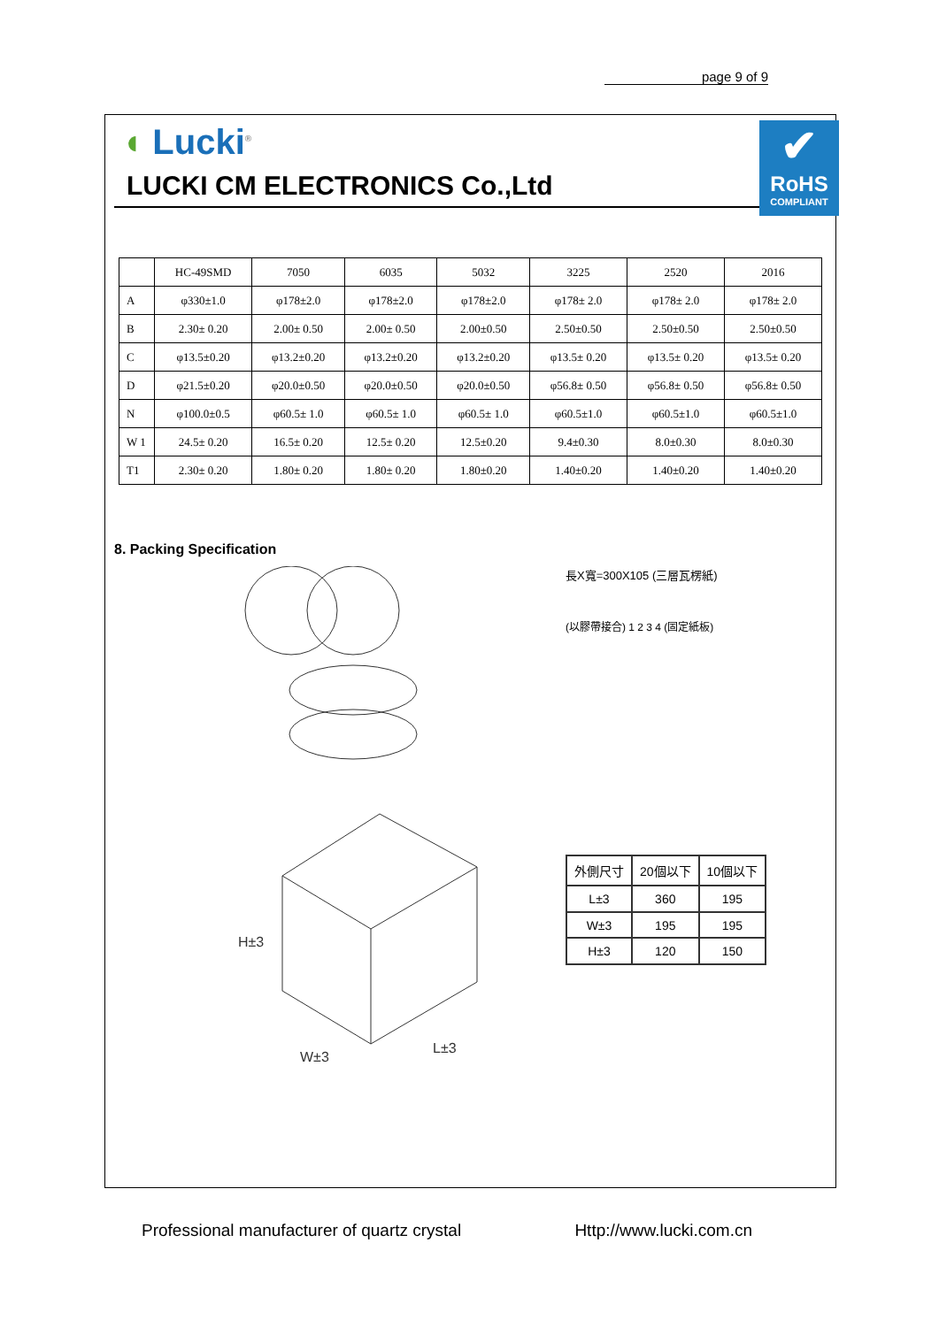page 9 of 9
✔
RoHS
COMPLIANT
◖ Lucki<sup>®</sup>
LUCKI CM ELECTRONICS Co.,Ltd
| | HC-49SMD | 7050 | 6035 | 5032 | 3225 | 2520 | 2016 |
| A | φ330±1.0 | φ178±2.0 | φ178±2.0 | φ178±2.0 | φ178± 2.0 | φ178± 2.0 | φ178± 2.0 |
| B | 2.30± 0.20 | 2.00± 0.50 | 2.00± 0.50 | 2.00±0.50 | 2.50±0.50 | 2.50±0.50 | 2.50±0.50 |
| C | φ13.5±0.20 | φ13.2±0.20 | φ13.2±0.20 | φ13.2±0.20 | φ13.5± 0.20 | φ13.5± 0.20 | φ13.5± 0.20 |
| D | φ21.5±0.20 | φ20.0±0.50 | φ20.0±0.50 | φ20.0±0.50 | φ56.8± 0.50 | φ56.8± 0.50 | φ56.8± 0.50 |
| N | φ100.0±0.5 | φ60.5± 1.0 | φ60.5± 1.0 | φ60.5± 1.0 | φ60.5±1.0 | φ60.5±1.0 | φ60.5±1.0 |
| W 1 | 24.5± 0.20 | 16.5± 0.20 | 12.5± 0.20 | 12.5±0.20 | 9.4±0.30 | 8.0±0.30 | 8.0±0.30 |
| T1 | 2.30± 0.20 | 1.80± 0.20 | 1.80± 0.20 | 1.80±0.20 | 1.40±0.20 | 1.40±0.20 | 1.40±0.20 |
8. Packing Specification
H±3
W±3
L±3
長X寬=300X105 (三層瓦楞紙)
(以膠帶接合) 1 2 3 4 (固定紙板)
| 外側尺寸 | 20個以下 | 10個以下 |
| L±3 | 360 | 195 |
| W±3 | 195 | 195 |
| H±3 | 120 | 150 |
Professional manufacturer of quartz crystal Http://www.lucki.com.cn